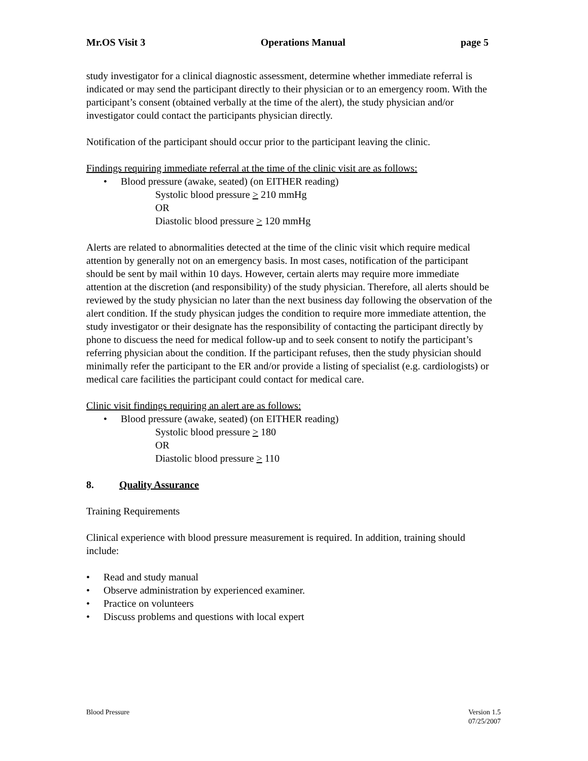Mr.OS Visit 3 Operations Manual page 5
study investigator for a clinical diagnostic assessment, determine whether immediate referral is indicated or may send the participant directly to their physician or to an emergency room. With the participant’s consent (obtained verbally at the time of the alert), the study physician and/or investigator could contact the participants physician directly.
Notification of the participant should occur prior to the participant leaving the clinic.
Findings requiring immediate referral at the time of the clinic visit are as follows:
• Blood pressure (awake, seated) (on EITHER reading)
Systolic blood pressure > 210 mmHg
OR
Diastolic blood pressure > 120 mmHg
Alerts are related to abnormalities detected at the time of the clinic visit which require medical attention by generally not on an emergency basis. In most cases, notification of the participant should be sent by mail within 10 days. However, certain alerts may require more immediate attention at the discretion (and responsibility) of the study physician. Therefore, all alerts should be reviewed by the study physician no later than the next business day following the observation of the alert condition. If the study physican judges the condition to require more immediate attention, the study investigator or their designate has the responsibility of contacting the participant directly by phone to discuess the need for medical follow-up and to seek consent to notify the participant’s referring physician about the condition. If the participant refuses, then the study physician should minimally refer the participant to the ER and/or provide a listing of specialist (e.g. cardiologists) or medical care facilities the participant could contact for medical care.
Clinic visit findings requiring an alert are as follows:
• Blood pressure (awake, seated) (on EITHER reading)
Systolic blood pressure > 180
OR
Diastolic blood pressure > 110
8. Quality Assurance
Training Requirements
Clinical experience with blood pressure measurement is required. In addition, training should include:
• Read and study manual
• Observe administration by experienced examiner.
• Practice on volunteers
• Discuss problems and questions with local expert
Blood Pressure Version 1.5
07/25/2007